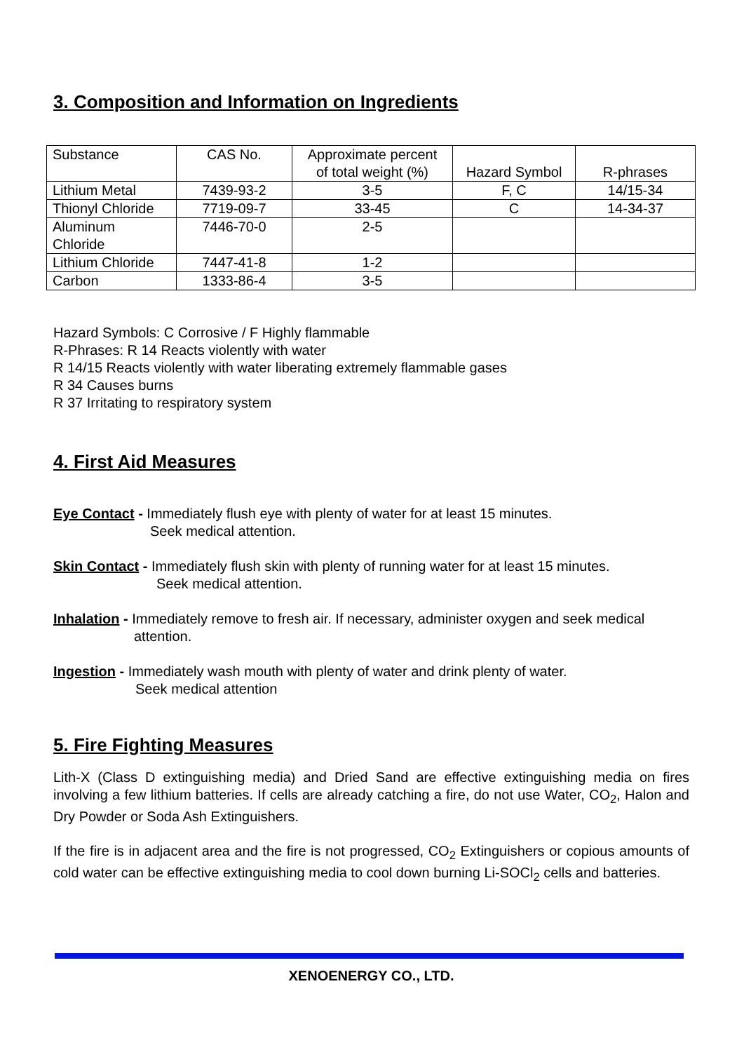3. Composition and Information on Ingredients
| Substance | CAS No. | Approximate percent of total weight (%) | Hazard Symbol | R-phrases |
| Lithium Metal | 7439-93-2 | 3-5 | F, C | 14/15-34 |
| Thionyl Chloride | 7719-09-7 | 33-45 | C | 14-34-37 |
| Aluminum Chloride | 7446-70-0 | 2-5 | | |
| Lithium Chloride | 7447-41-8 | 1-2 | | |
| Carbon | 1333-86-4 | 3-5 | | |
Hazard Symbols: C Corrosive / F Highly flammable
R-Phrases: R 14 Reacts violently with water
R 14/15 Reacts violently with water liberating extremely flammable gases
R 34 Causes burns
R 37 Irritating to respiratory system
4. First Aid Measures
Eye Contact - Immediately flush eye with plenty of water for at least 15 minutes.
Seek medical attention.
Skin Contact - Immediately flush skin with plenty of running water for at least 15 minutes.
Seek medical attention.
Inhalation - Immediately remove to fresh air. If necessary, administer oxygen and seek medical
attention.
Ingestion - Immediately wash mouth with plenty of water and drink plenty of water.
Seek medical attention
5. Fire Fighting Measures
Lith-X (Class D extinguishing media) and Dried Sand are effective extinguishing media on fires involving a few lithium batteries. If cells are already catching a fire, do not use Water, CO<sub>2</sub>, Halon and Dry Powder or Soda Ash Extinguishers.
If the fire is in adjacent area and the fire is not progressed, CO<sub>2</sub> Extinguishers or copious amounts of cold water can be effective extinguishing media to cool down burning Li-SOCl<sub>2</sub> cells and batteries.
XENOENERGY CO., LTD.